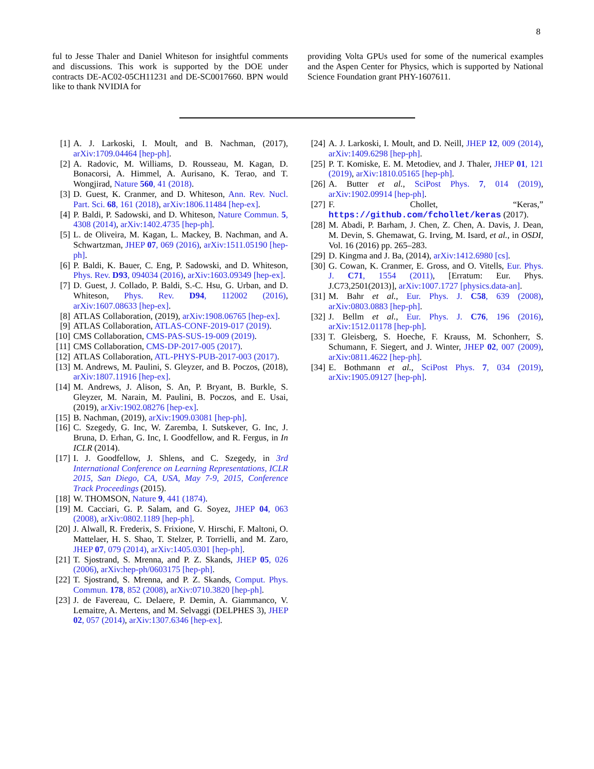8
ful to Jesse Thaler and Daniel Whiteson for insightful comments and discussions. This work is supported by the DOE under contracts DE-AC02-05CH11231 and DE-SC0017660. BPN would like to thank NVIDIA for
providing Volta GPUs used for some of the numerical examples and the Aspen Center for Physics, which is supported by National Science Foundation grant PHY-1607611.
[1] A. J. Larkoski, I. Moult, and B. Nachman, (2017), arXiv:1709.04464 [hep-ph].
[2] A. Radovic, M. Williams, D. Rousseau, M. Kagan, D. Bonacorsi, A. Himmel, A. Aurisano, K. Terao, and T. Wongjirad, Nature 560, 41 (2018).
[3] D. Guest, K. Cranmer, and D. Whiteson, Ann. Rev. Nucl. Part. Sci. 68, 161 (2018), arXiv:1806.11484 [hep-ex].
[4] P. Baldi, P. Sadowski, and D. Whiteson, Nature Commun. 5, 4308 (2014), arXiv:1402.4735 [hep-ph].
[5] L. de Oliveira, M. Kagan, L. Mackey, B. Nachman, and A. Schwartzman, JHEP 07, 069 (2016), arXiv:1511.05190 [hep-ph].
[6] P. Baldi, K. Bauer, C. Eng, P. Sadowski, and D. Whiteson, Phys. Rev. D93, 094034 (2016), arXiv:1603.09349 [hep-ex].
[7] D. Guest, J. Collado, P. Baldi, S.-C. Hsu, G. Urban, and D. Whiteson, Phys. Rev. D94, 112002 (2016), arXiv:1607.08633 [hep-ex].
[8] ATLAS Collaboration, (2019), arXiv:1908.06765 [hep-ex].
[9] ATLAS Collaboration, ATLAS-CONF-2019-017 (2019).
[10] CMS Collaboration, CMS-PAS-SUS-19-009 (2019).
[11] CMS Collaboration, CMS-DP-2017-005 (2017).
[12] ATLAS Collaboration, ATL-PHYS-PUB-2017-003 (2017).
[13] M. Andrews, M. Paulini, S. Gleyzer, and B. Poczos, (2018), arXiv:1807.11916 [hep-ex].
[14] M. Andrews, J. Alison, S. An, P. Bryant, B. Burkle, S. Gleyzer, M. Narain, M. Paulini, B. Poczos, and E. Usai, (2019), arXiv:1902.08276 [hep-ex].
[15] B. Nachman, (2019), arXiv:1909.03081 [hep-ph].
[16] C. Szegedy, G. Inc, W. Zaremba, I. Sutskever, G. Inc, J. Bruna, D. Erhan, G. Inc, I. Goodfellow, and R. Fergus, in In ICLR (2014).
[17] I. J. Goodfellow, J. Shlens, and C. Szegedy, in 3rd International Conference on Learning Representations, ICLR 2015, San Diego, CA, USA, May 7-9, 2015, Conference Track Proceedings (2015).
[18] W. THOMSON, Nature 9, 441 (1874).
[19] M. Cacciari, G. P. Salam, and G. Soyez, JHEP 04, 063 (2008), arXiv:0802.1189 [hep-ph].
[20] J. Alwall, R. Frederix, S. Frixione, V. Hirschi, F. Maltoni, O. Mattelaer, H. S. Shao, T. Stelzer, P. Torrielli, and M. Zaro, JHEP 07, 079 (2014), arXiv:1405.0301 [hep-ph].
[21] T. Sjostrand, S. Mrenna, and P. Z. Skands, JHEP 05, 026 (2006), arXiv:hep-ph/0603175 [hep-ph].
[22] T. Sjostrand, S. Mrenna, and P. Z. Skands, Comput. Phys. Commun. 178, 852 (2008), arXiv:0710.3820 [hep-ph].
[23] J. de Favereau, C. Delaere, P. Demin, A. Giammanco, V. Lemaitre, A. Mertens, and M. Selvaggi (DELPHES 3), JHEP 02, 057 (2014), arXiv:1307.6346 [hep-ex].
[24] A. J. Larkoski, I. Moult, and D. Neill, JHEP 12, 009 (2014), arXiv:1409.6298 [hep-ph].
[25] P. T. Komiske, E. M. Metodiev, and J. Thaler, JHEP 01, 121 (2019), arXiv:1810.05165 [hep-ph].
[26] A. Butter et al., SciPost Phys. 7, 014 (2019), arXiv:1902.09914 [hep-ph].
[27] F. Chollet, “Keras,” https://github.com/fchollet/keras (2017).
[28] M. Abadi, P. Barham, J. Chen, Z. Chen, A. Davis, J. Dean, M. Devin, S. Ghemawat, G. Irving, M. Isard, et al., in OSDI, Vol. 16 (2016) pp. 265–283.
[29] D. Kingma and J. Ba, (2014), arXiv:1412.6980 [cs].
[30] G. Cowan, K. Cranmer, E. Gross, and O. Vitells, Eur. Phys. J. C71, 1554 (2011), [Erratum: Eur. Phys. J.C73,2501(2013)], arXiv:1007.1727 [physics.data-an].
[31] M. Bahr et al., Eur. Phys. J. C58, 639 (2008), arXiv:0803.0883 [hep-ph].
[32] J. Bellm et al., Eur. Phys. J. C76, 196 (2016), arXiv:1512.01178 [hep-ph].
[33] T. Gleisberg, S. Hoeche, F. Krauss, M. Schonherr, S. Schumann, F. Siegert, and J. Winter, JHEP 02, 007 (2009), arXiv:0811.4622 [hep-ph].
[34] E. Bothmann et al., SciPost Phys. 7, 034 (2019), arXiv:1905.09127 [hep-ph].